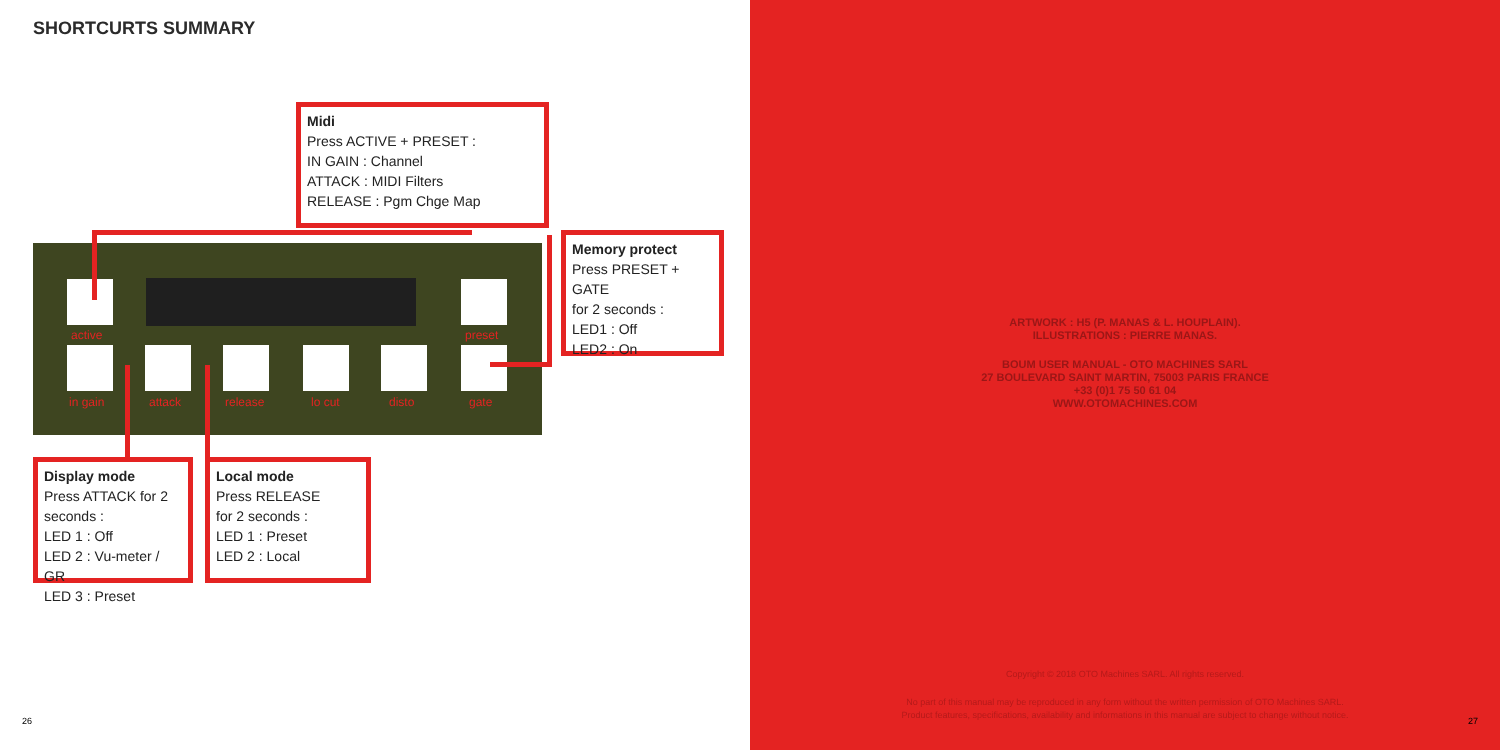SHORTCURTS SUMMARY
active preset
in gain attack release lo cut disto gate
Midi
Press ACTIVE + PRESET :
IN GAIN : Channel
ATTACK : MIDI Filters
RELEASE : Pgm Chge Map
Memory protect
Press PRESET + GATE
for 2 seconds :
LED1 : Off
LED2 : On
Display mode
Press ATTACK for 2
seconds :
LED 1 : Off
LED 2 : Vu-meter / GR
LED 3 : Preset
Local mode
Press RELEASE
for 2 seconds :
LED 1 : Preset
LED 2 : Local
26
ARTWORK : H5 (P. MANAS & L. HOUPLAIN).
ILLUSTRATIONS : PIERRE MANAS.
BOUM USER MANUAL - OTO MACHINES SARL
27 BOULEVARD SAINT MARTIN, 75003 PARIS FRANCE
+33 (0)1 75 50 61 04
WWW.OTOMACHINES.COM
Copyright © 2018 OTO Machines SARL. All rights reserved.
No part of this manual may be reproduced in any form without the written permission of OTO Machines SARL.
Product features, specifications, availability and informations in this manual are subject to change without notice.
27